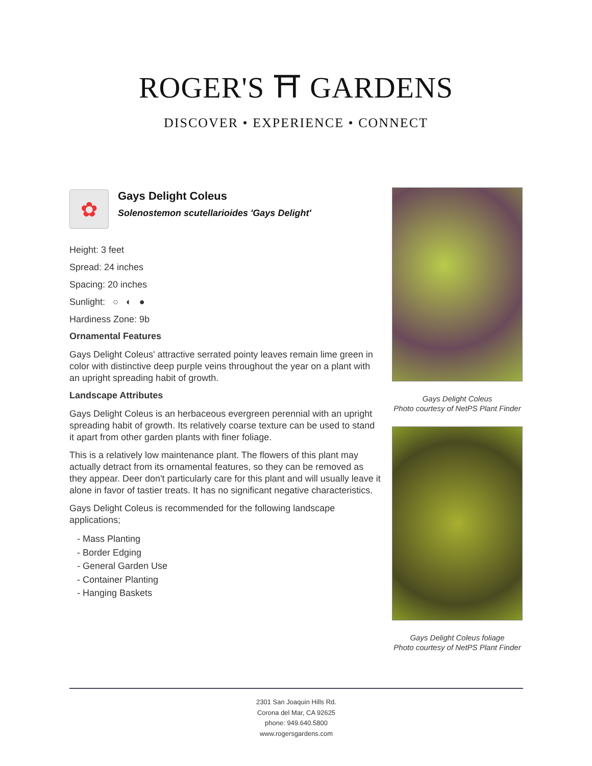ROGER'S ⛩ GARDENS
DISCOVER • EXPERIENCE • CONNECT
✿
Gays Delight Coleus
Solenostemon scutellarioides 'Gays Delight'
Height: 3 feet
Spread: 24 inches
Spacing: 20 inches
Sunlight: ○ ◐ ●
Hardiness Zone: 9b
Ornamental Features
Gays Delight Coleus' attractive serrated pointy leaves remain lime green in color with distinctive deep purple veins throughout the year on a plant with an upright spreading habit of growth.
Landscape Attributes
Gays Delight Coleus is an herbaceous evergreen perennial with an upright spreading habit of growth. Its relatively coarse texture can be used to stand it apart from other garden plants with finer foliage.
This is a relatively low maintenance plant. The flowers of this plant may actually detract from its ornamental features, so they can be removed as they appear. Deer don't particularly care for this plant and will usually leave it alone in favor of tastier treats. It has no significant negative characteristics.
Gays Delight Coleus is recommended for the following landscape applications;
- Mass Planting
- Border Edging
- General Garden Use
- Container Planting
- Hanging Baskets
Gays Delight Coleus
Photo courtesy of NetPS Plant Finder
Gays Delight Coleus foliage
Photo courtesy of NetPS Plant Finder
2301 San Joaquin Hills Rd.
Corona del Mar, CA 92625
phone: 949.640.5800
www.rogersgardens.com